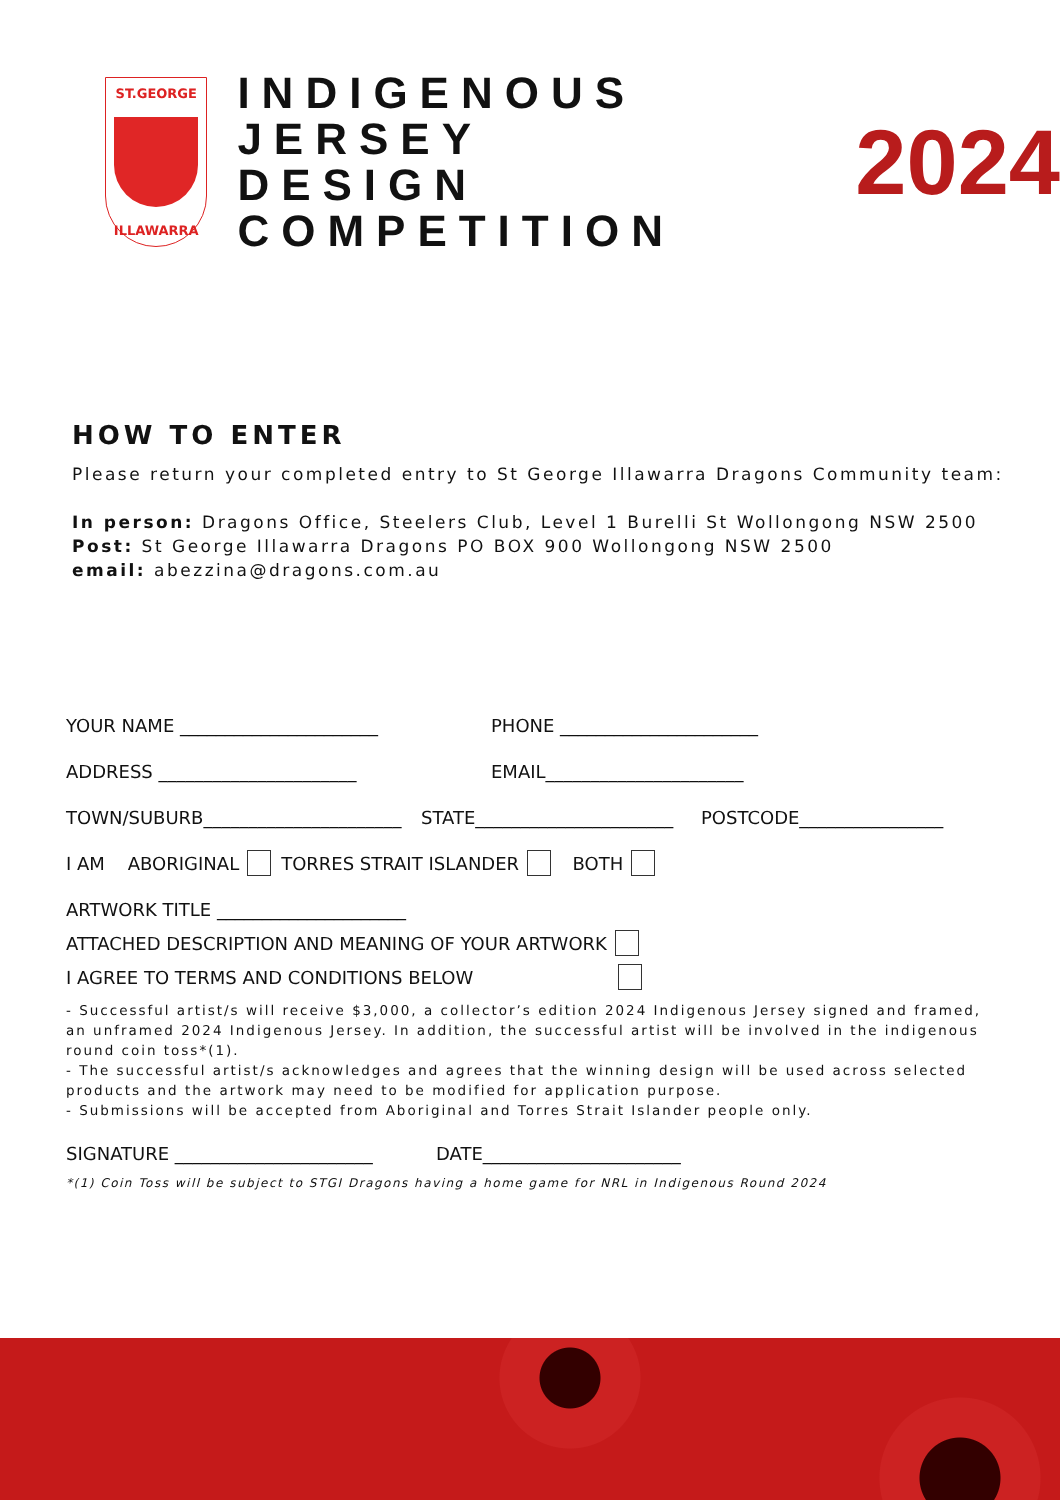ST.GEORGE
ILLAWARRA
INDIGENOUS JERSEY
DESIGN COMPETITION
2024
HOW TO ENTER
Please return your completed entry to St George Illawarra Dragons Community team:
In person: Dragons Office, Steelers Club, Level 1 Burelli St Wollongong NSW 2500
Post: St George Illawarra Dragons PO BOX 900 Wollongong NSW 2500
email: abezzina@dragons.com.au
YOUR NAME ______________________ PHONE ______________________
ADDRESS ______________________ EMAIL______________________
TOWN/SUBURB______________________ STATE______________________ POSTCODE________________
I AM ABORIGINAL TORRES STRAIT ISLANDER BOTH
ARTWORK TITLE _____________________
ATTACHED DESCRIPTION AND MEANING OF YOUR ARTWORK
I AGREE TO TERMS AND CONDITIONS BELOW
- Successful artist/s will receive $3,000, a collector’s edition 2024 Indigenous Jersey signed and framed, an unframed 2024 Indigenous Jersey. In addition, the successful artist will be involved in the indigenous round coin toss*(1).
- The successful artist/s acknowledges and agrees that the winning design will be used across selected products and the artwork may need to be modified for application purpose.
- Submissions will be accepted from Aboriginal and Torres Strait Islander people only.
SIGNATURE ______________________ DATE______________________
*(1) Coin Toss will be subject to STGI Dragons having a home game for NRL in Indigenous Round 2024